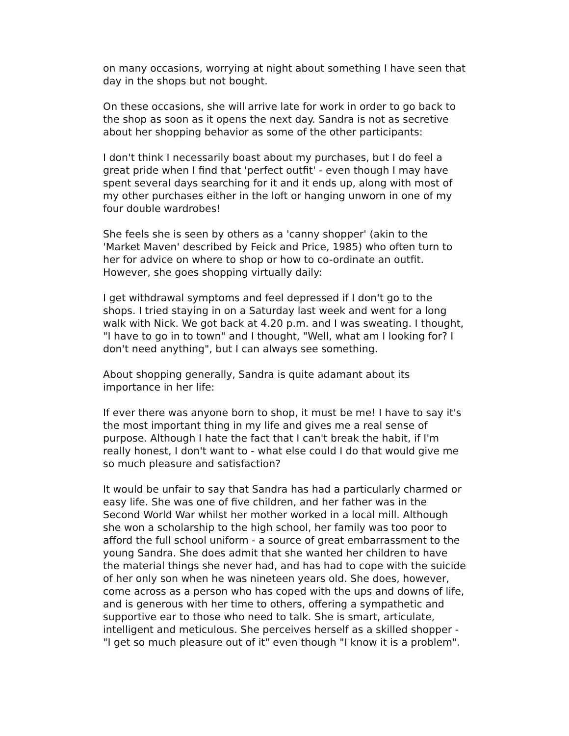on many occasions, worrying at night about something I have seen that day in the shops but not bought.
On these occasions, she will arrive late for work in order to go back to the shop as soon as it opens the next day. Sandra is not as secretive about her shopping behavior as some of the other participants:
I don't think I necessarily boast about my purchases, but I do feel a great pride when I find that 'perfect outfit' - even though I may have spent several days searching for it and it ends up, along with most of my other purchases either in the loft or hanging unworn in one of my four double wardrobes!
She feels she is seen by others as a 'canny shopper' (akin to the 'Market Maven' described by Feick and Price, 1985) who often turn to her for advice on where to shop or how to co-ordinate an outfit. However, she goes shopping virtually daily:
I get withdrawal symptoms and feel depressed if I don't go to the shops. I tried staying in on a Saturday last week and went for a long walk with Nick. We got back at 4.20 p.m. and I was sweating. I thought, "I have to go in to town" and I thought, "Well, what am I looking for? I don't need anything", but I can always see something.
About shopping generally, Sandra is quite adamant about its importance in her life:
If ever there was anyone born to shop, it must be me! I have to say it's the most important thing in my life and gives me a real sense of purpose. Although I hate the fact that I can't break the habit, if I'm really honest, I don't want to - what else could I do that would give me so much pleasure and satisfaction?
It would be unfair to say that Sandra has had a particularly charmed or easy life. She was one of five children, and her father was in the Second World War whilst her mother worked in a local mill. Although she won a scholarship to the high school, her family was too poor to afford the full school uniform - a source of great embarrassment to the young Sandra. She does admit that she wanted her children to have the material things she never had, and has had to cope with the suicide of her only son when he was nineteen years old. She does, however, come across as a person who has coped with the ups and downs of life, and is generous with her time to others, offering a sympathetic and supportive ear to those who need to talk. She is smart, articulate, intelligent and meticulous. She perceives herself as a skilled shopper - "I get so much pleasure out of it" even though "I know it is a problem".